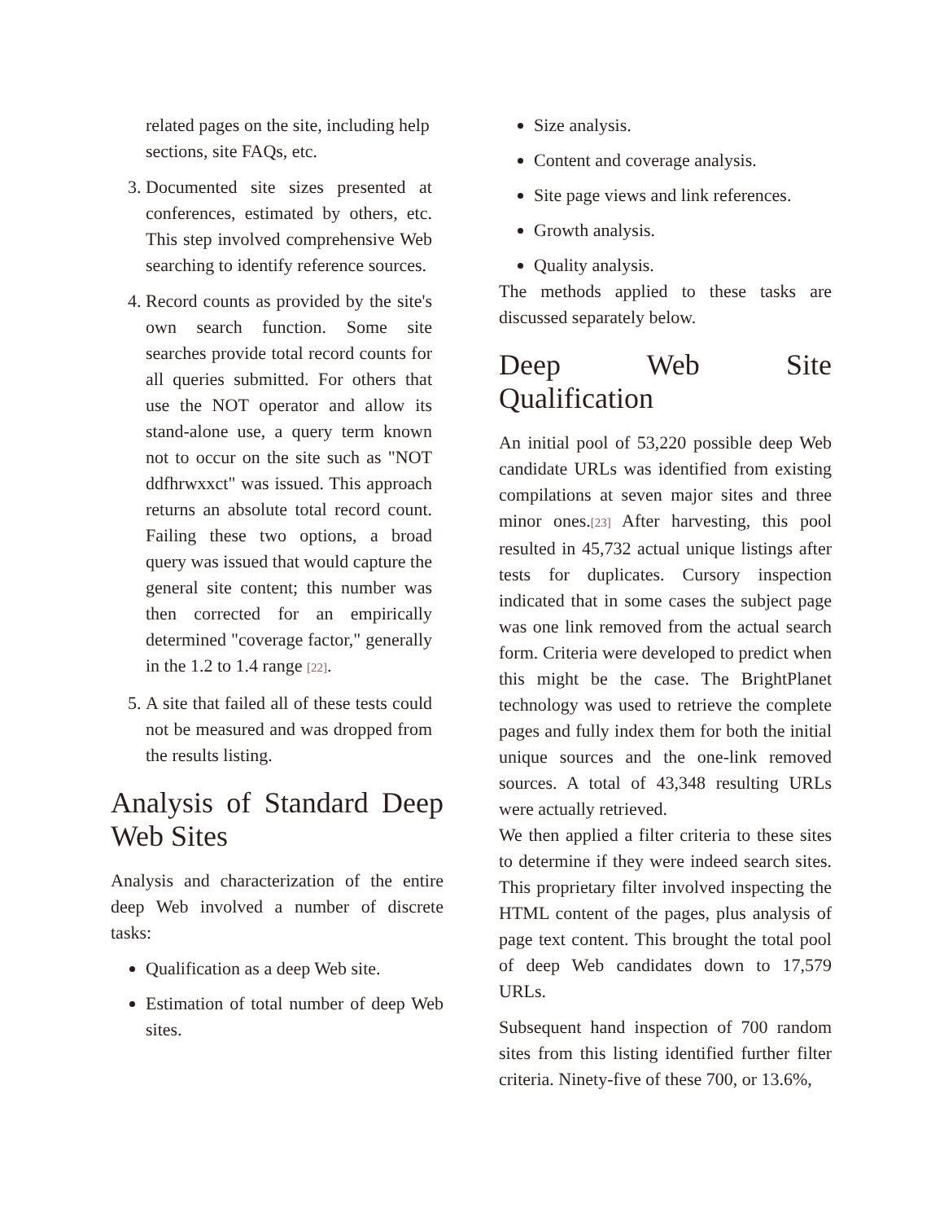related pages on the site, including help sections, site FAQs, etc.
3. Documented site sizes presented at conferences, estimated by others, etc. This step involved comprehensive Web searching to identify reference sources.
4. Record counts as provided by the site's own search function. Some site searches provide total record counts for all queries submitted. For others that use the NOT operator and allow its stand-alone use, a query term known not to occur on the site such as "NOT ddfhrwxxct" was issued. This approach returns an absolute total record count. Failing these two options, a broad query was issued that would capture the general site content; this number was then corrected for an empirically determined "coverage factor," generally in the 1.2 to 1.4 range [22].
5. A site that failed all of these tests could not be measured and was dropped from the results listing.
Analysis of Standard Deep Web Sites
Analysis and characterization of the entire deep Web involved a number of discrete tasks:
Qualification as a deep Web site.
Estimation of total number of deep Web sites.
Size analysis.
Content and coverage analysis.
Site page views and link references.
Growth analysis.
Quality analysis.
The methods applied to these tasks are discussed separately below.
Deep Web Site Qualification
An initial pool of 53,220 possible deep Web candidate URLs was identified from existing compilations at seven major sites and three minor ones.[23] After harvesting, this pool resulted in 45,732 actual unique listings after tests for duplicates. Cursory inspection indicated that in some cases the subject page was one link removed from the actual search form. Criteria were developed to predict when this might be the case. The BrightPlanet technology was used to retrieve the complete pages and fully index them for both the initial unique sources and the one-link removed sources. A total of 43,348 resulting URLs were actually retrieved.
We then applied a filter criteria to these sites to determine if they were indeed search sites. This proprietary filter involved inspecting the HTML content of the pages, plus analysis of page text content. This brought the total pool of deep Web candidates down to 17,579 URLs.
Subsequent hand inspection of 700 random sites from this listing identified further filter criteria. Ninety-five of these 700, or 13.6%,